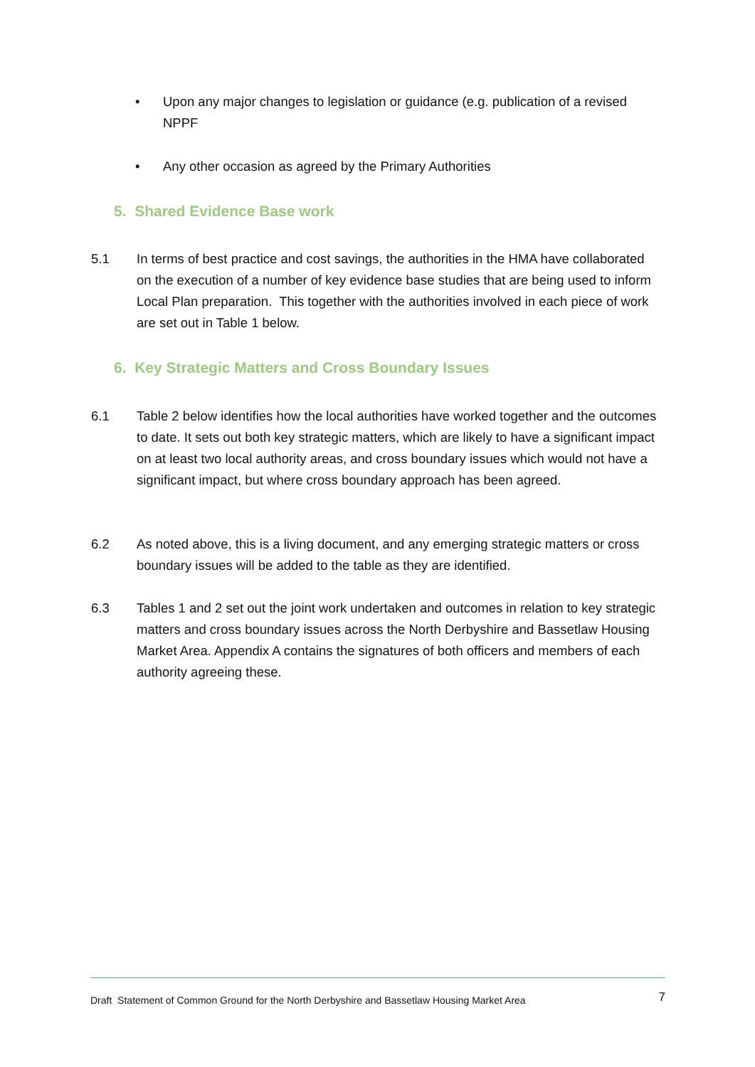• Upon any major changes to legislation or guidance (e.g. publication of a revised NPPF
• Any other occasion as agreed by the Primary Authorities
5. Shared Evidence Base work
5.1 In terms of best practice and cost savings, the authorities in the HMA have collaborated on the execution of a number of key evidence base studies that are being used to inform Local Plan preparation. This together with the authorities involved in each piece of work are set out in Table 1 below.
6. Key Strategic Matters and Cross Boundary Issues
6.1 Table 2 below identifies how the local authorities have worked together and the outcomes to date. It sets out both key strategic matters, which are likely to have a significant impact on at least two local authority areas, and cross boundary issues which would not have a significant impact, but where cross boundary approach has been agreed.
6.2 As noted above, this is a living document, and any emerging strategic matters or cross boundary issues will be added to the table as they are identified.
6.3 Tables 1 and 2 set out the joint work undertaken and outcomes in relation to key strategic matters and cross boundary issues across the North Derbyshire and Bassetlaw Housing Market Area. Appendix A contains the signatures of both officers and members of each authority agreeing these.
Draft Statement of Common Ground for the North Derbyshire and Bassetlaw Housing Market Area 7